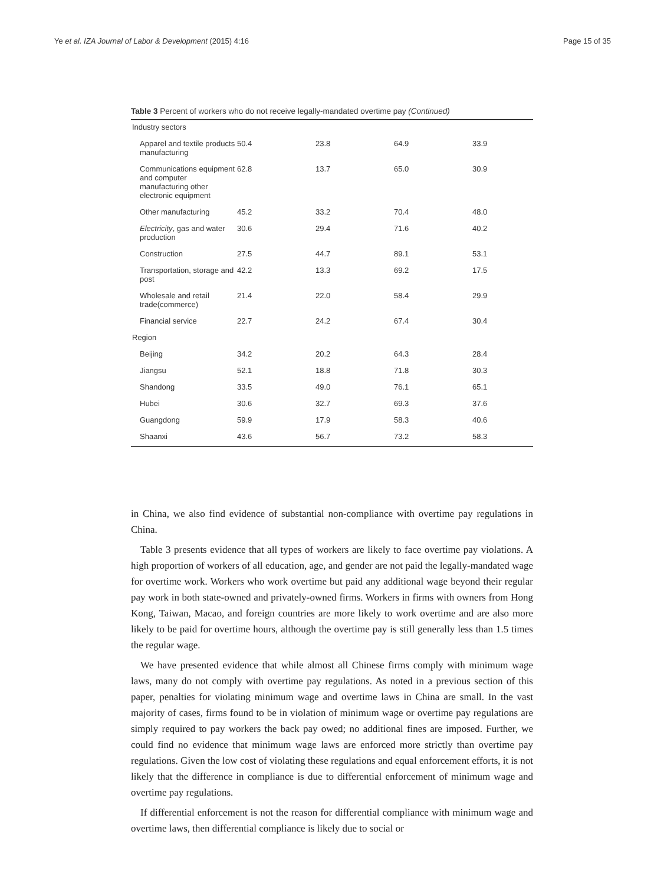Ye et al. IZA Journal of Labor & Development (2015) 4:16 Page 15 of 35
Table 3 Percent of workers who do not receive legally-mandated overtime pay (Continued)
| Industry sectors | | | | |
| Apparel and textile products manufacturing | 50.4 | 23.8 | 64.9 | 33.9 |
| Communications equipment and computer manufacturing other electronic equipment | 62.8 | 13.7 | 65.0 | 30.9 |
| Other manufacturing | 45.2 | 33.2 | 70.4 | 48.0 |
| Electricity , gas and water production | 30.6 | 29.4 | 71.6 | 40.2 |
| Construction | 27.5 | 44.7 | 89.1 | 53.1 |
| Transportation, storage and post | 42.2 | 13.3 | 69.2 | 17.5 |
| Wholesale and retail trade(commerce) | 21.4 | 22.0 | 58.4 | 29.9 |
| Financial service | 22.7 | 24.2 | 67.4 | 30.4 |
| Region | | | | |
| Beijing | 34.2 | 20.2 | 64.3 | 28.4 |
| Jiangsu | 52.1 | 18.8 | 71.8 | 30.3 |
| Shandong | 33.5 | 49.0 | 76.1 | 65.1 |
| Hubei | 30.6 | 32.7 | 69.3 | 37.6 |
| Guangdong | 59.9 | 17.9 | 58.3 | 40.6 |
| Shaanxi | 43.6 | 56.7 | 73.2 | 58.3 |
in China, we also find evidence of substantial non-compliance with overtime pay regulations in China.
Table 3 presents evidence that all types of workers are likely to face overtime pay violations. A high proportion of workers of all education, age, and gender are not paid the legally-mandated wage for overtime work. Workers who work overtime but paid any additional wage beyond their regular pay work in both state-owned and privately-owned firms. Workers in firms with owners from Hong Kong, Taiwan, Macao, and foreign countries are more likely to work overtime and are also more likely to be paid for overtime hours, although the overtime pay is still generally less than 1.5 times the regular wage.
We have presented evidence that while almost all Chinese firms comply with minimum wage laws, many do not comply with overtime pay regulations. As noted in a previous section of this paper, penalties for violating minimum wage and overtime laws in China are small. In the vast majority of cases, firms found to be in violation of minimum wage or overtime pay regulations are simply required to pay workers the back pay owed; no additional fines are imposed. Further, we could find no evidence that minimum wage laws are enforced more strictly than overtime pay regulations. Given the low cost of violating these regulations and equal enforcement efforts, it is not likely that the difference in compliance is due to differential enforcement of minimum wage and overtime pay regulations.
If differential enforcement is not the reason for differential compliance with minimum wage and overtime laws, then differential compliance is likely due to social or